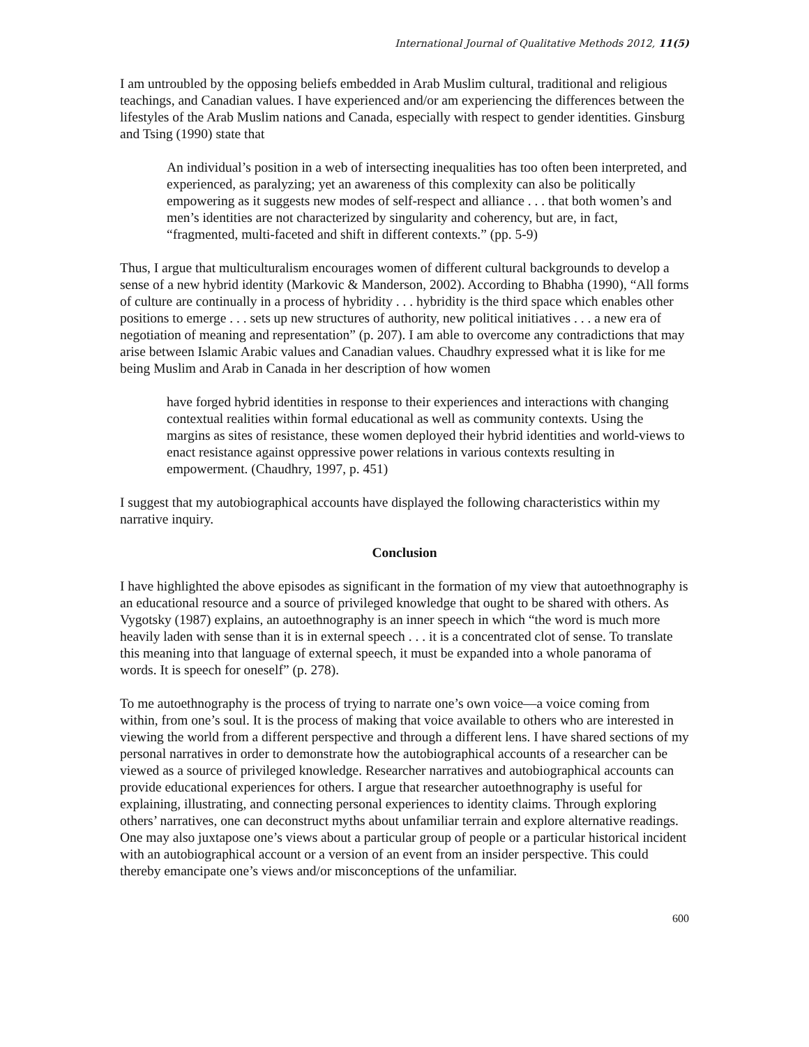International Journal of Qualitative Methods 2012, 11(5)
I am untroubled by the opposing beliefs embedded in Arab Muslim cultural, traditional and religious teachings, and Canadian values. I have experienced and/or am experiencing the differences between the lifestyles of the Arab Muslim nations and Canada, especially with respect to gender identities. Ginsburg and Tsing (1990) state that
An individual’s position in a web of intersecting inequalities has too often been interpreted, and experienced, as paralyzing; yet an awareness of this complexity can also be politically empowering as it suggests new modes of self-respect and alliance . . . that both women’s and men’s identities are not characterized by singularity and coherency, but are, in fact, “fragmented, multi-faceted and shift in different contexts.” (pp. 5-9)
Thus, I argue that multiculturalism encourages women of different cultural backgrounds to develop a sense of a new hybrid identity (Markovic & Manderson, 2002). According to Bhabha (1990), “All forms of culture are continually in a process of hybridity . . . hybridity is the third space which enables other positions to emerge . . . sets up new structures of authority, new political initiatives . . . a new era of negotiation of meaning and representation” (p. 207). I am able to overcome any contradictions that may arise between Islamic Arabic values and Canadian values. Chaudhry expressed what it is like for me being Muslim and Arab in Canada in her description of how women
have forged hybrid identities in response to their experiences and interactions with changing contextual realities within formal educational as well as community contexts. Using the margins as sites of resistance, these women deployed their hybrid identities and world-views to enact resistance against oppressive power relations in various contexts resulting in empowerment. (Chaudhry, 1997, p. 451)
I suggest that my autobiographical accounts have displayed the following characteristics within my narrative inquiry.
Conclusion
I have highlighted the above episodes as significant in the formation of my view that autoethnography is an educational resource and a source of privileged knowledge that ought to be shared with others. As Vygotsky (1987) explains, an autoethnography is an inner speech in which “the word is much more heavily laden with sense than it is in external speech . . . it is a concentrated clot of sense. To translate this meaning into that language of external speech, it must be expanded into a whole panorama of words. It is speech for oneself” (p. 278).
To me autoethnography is the process of trying to narrate one’s own voice—a voice coming from within, from one’s soul. It is the process of making that voice available to others who are interested in viewing the world from a different perspective and through a different lens. I have shared sections of my personal narratives in order to demonstrate how the autobiographical accounts of a researcher can be viewed as a source of privileged knowledge. Researcher narratives and autobiographical accounts can provide educational experiences for others. I argue that researcher autoethnography is useful for explaining, illustrating, and connecting personal experiences to identity claims. Through exploring others’ narratives, one can deconstruct myths about unfamiliar terrain and explore alternative readings. One may also juxtapose one’s views about a particular group of people or a particular historical incident with an autobiographical account or a version of an event from an insider perspective. This could thereby emancipate one’s views and/or misconceptions of the unfamiliar.
600